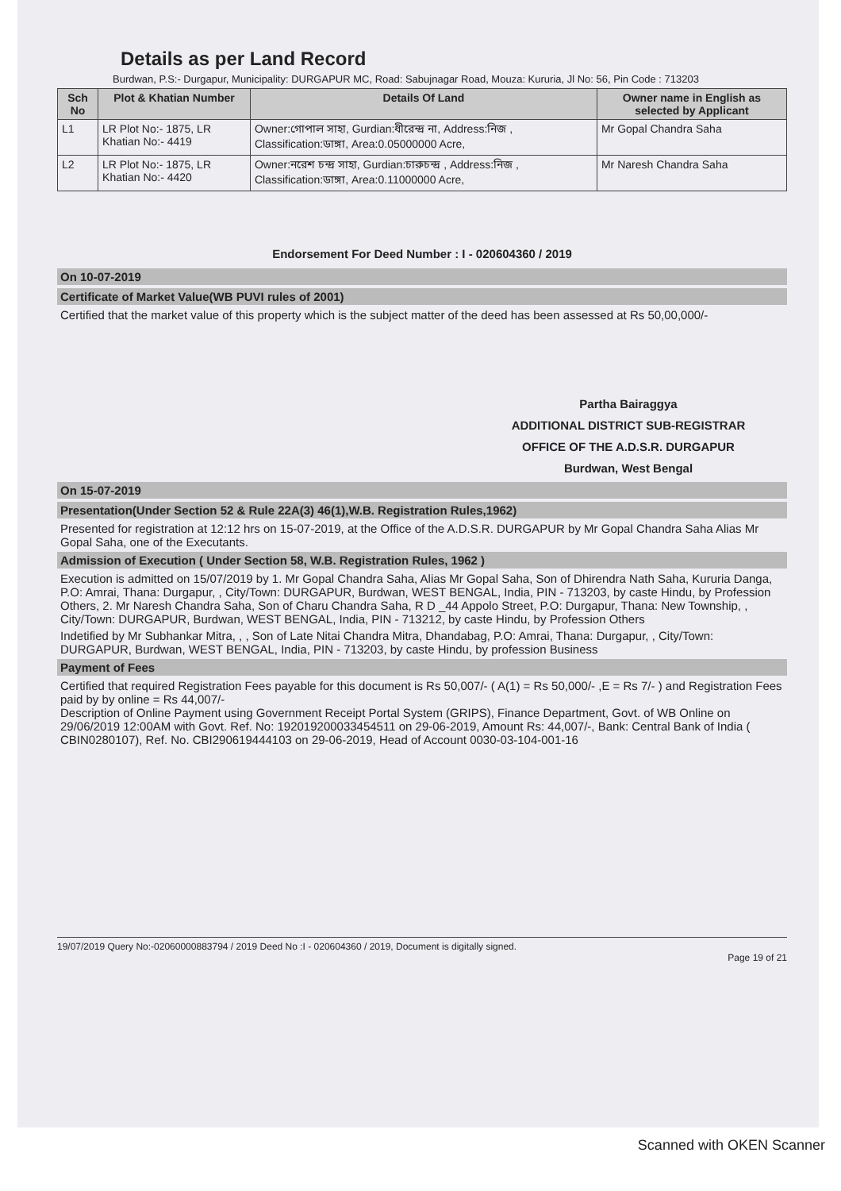Details as per Land Record
Burdwan, P.S:- Durgapur, Municipality: DURGAPUR MC, Road: Sabujnagar Road, Mouza: Kururia, Jl No: 56, Pin Code : 713203
| Sch No | Plot & Khatian Number | Details Of Land | Owner name in English as selected by Applicant |
| --- | --- | --- | --- |
| L1 | LR Plot No:- 1875, LR Khatian No:- 4419 | Owner:গোপাল সাহা, Gurdian:ধীরেন্দ্র না, Address:নিজ , Classification:ডাঙ্গা, Area:0.05000000 Acre, | Mr Gopal Chandra Saha |
| L2 | LR Plot No:- 1875, LR Khatian No:- 4420 | Owner:নরেশ চন্দ্র সাহা, Gurdian:চারুচন্দ্র , Address:নিজ , Classification:ডাঙ্গা, Area:0.11000000 Acre, | Mr Naresh Chandra Saha |
Endorsement For Deed Number : I - 020604360 / 2019
On 10-07-2019
Certificate of Market Value(WB PUVI rules of 2001)
Certified that the market value of this property which is the subject matter of the deed has been assessed at Rs 50,00,000/-
Partha Bairaggya
ADDITIONAL DISTRICT SUB-REGISTRAR
OFFICE OF THE A.D.S.R. DURGAPUR
Burdwan, West Bengal
On 15-07-2019
Presentation(Under Section 52 & Rule 22A(3) 46(1),W.B. Registration Rules,1962)
Presented for registration at 12:12 hrs on 15-07-2019, at the Office of the A.D.S.R. DURGAPUR by Mr Gopal Chandra Saha Alias Mr Gopal Saha, one of the Executants.
Admission of Execution ( Under Section 58, W.B. Registration Rules, 1962 )
Execution is admitted on 15/07/2019 by 1. Mr Gopal Chandra Saha, Alias Mr Gopal Saha, Son of Dhirendra Nath Saha, Kururia Danga, P.O: Amrai, Thana: Durgapur, , City/Town: DURGAPUR, Burdwan, WEST BENGAL, India, PIN - 713203, by caste Hindu, by Profession Others, 2. Mr Naresh Chandra Saha, Son of Charu Chandra Saha, R D _44 Appolo Street, P.O: Durgapur, Thana: New Township, , City/Town: DURGAPUR, Burdwan, WEST BENGAL, India, PIN - 713212, by caste Hindu, by Profession Others
Indetified by Mr Subhankar Mitra, , , Son of Late Nitai Chandra Mitra, Dhandabag, P.O: Amrai, Thana: Durgapur, , City/Town: DURGAPUR, Burdwan, WEST BENGAL, India, PIN - 713203, by caste Hindu, by profession Business
Payment of Fees
Certified that required Registration Fees payable for this document is Rs 50,007/- ( A(1) = Rs 50,000/- ,E = Rs 7/- ) and Registration Fees paid by by online = Rs 44,007/-
Description of Online Payment using Government Receipt Portal System (GRIPS), Finance Department, Govt. of WB Online on 29/06/2019 12:00AM with Govt. Ref. No: 192019200033454511 on 29-06-2019, Amount Rs: 44,007/-, Bank: Central Bank of India ( CBIN0280107), Ref. No. CBI290619444103 on 29-06-2019, Head of Account 0030-03-104-001-16
19/07/2019 Query No:-02060000883794 / 2019 Deed No :I - 020604360 / 2019, Document is digitally signed.
Page 19 of 21
Scanned with OKEN Scanner